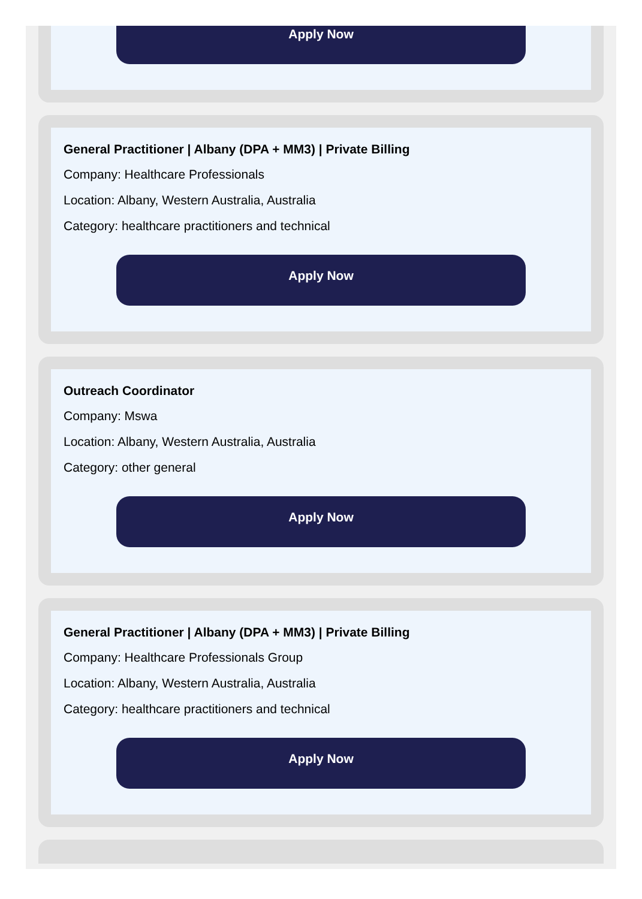Apply Now
General Practitioner | Albany (DPA + MM3) | Private Billing
Company: Healthcare Professionals
Location: Albany, Western Australia, Australia
Category: healthcare practitioners and technical
Apply Now
Outreach Coordinator
Company: Mswa
Location: Albany, Western Australia, Australia
Category: other general
Apply Now
General Practitioner | Albany (DPA + MM3) | Private Billing
Company: Healthcare Professionals Group
Location: Albany, Western Australia, Australia
Category: healthcare practitioners and technical
Apply Now